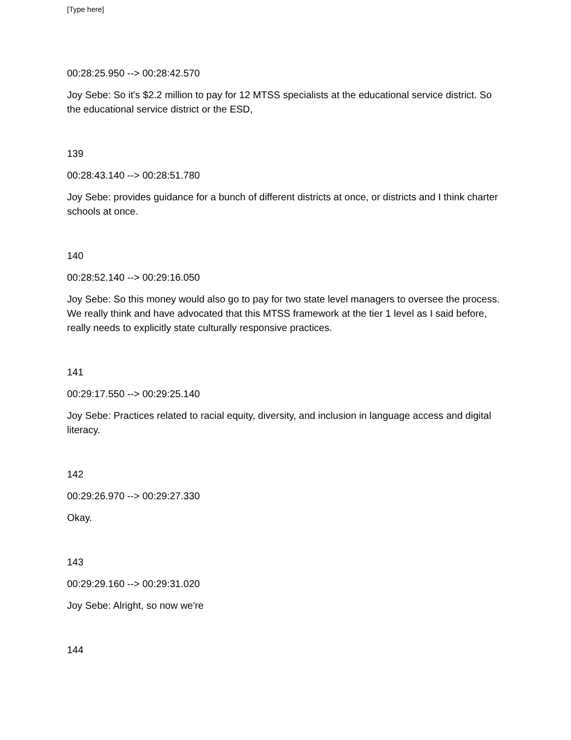[Type here]
00:28:25.950 --> 00:28:42.570
Joy Sebe: So it's $2.2 million to pay for 12 MTSS specialists at the educational service district. So the educational service district or the ESD,
139
00:28:43.140 --> 00:28:51.780
Joy Sebe: provides guidance for a bunch of different districts at once, or districts and I think charter schools at once.
140
00:28:52.140 --> 00:29:16.050
Joy Sebe: So this money would also go to pay for two state level managers to oversee the process. We really think and have advocated that this MTSS framework at the tier 1 level as I said before, really needs to explicitly state culturally responsive practices.
141
00:29:17.550 --> 00:29:25.140
Joy Sebe: Practices related to racial equity, diversity, and inclusion in language access and digital literacy.
142
00:29:26.970 --> 00:29:27.330
Okay.
143
00:29:29.160 --> 00:29:31.020
Joy Sebe: Alright, so now we're
144